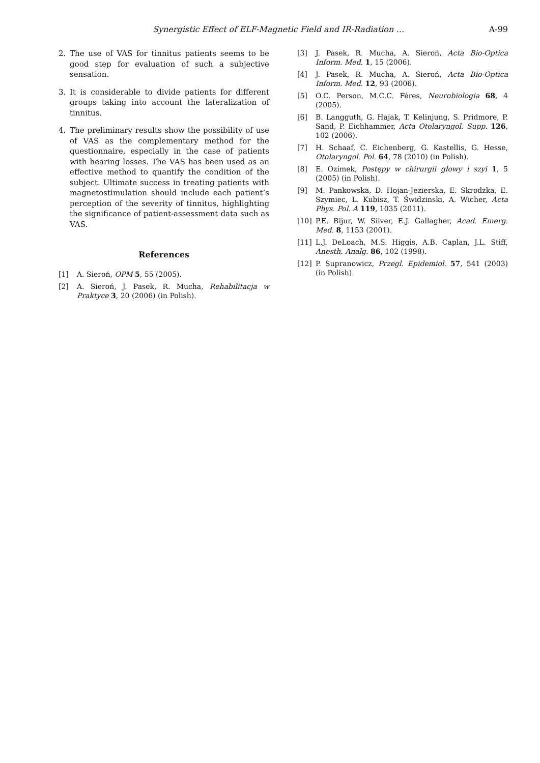Synergistic Effect of ELF-Magnetic Field and IR-Radiation … A-99
2. The use of VAS for tinnitus patients seems to be good step for evaluation of such a subjective sensation.
3. It is considerable to divide patients for different groups taking into account the lateralization of tinnitus.
4. The preliminary results show the possibility of use of VAS as the complementary method for the questionnaire, especially in the case of patients with hearing losses. The VAS has been used as an effective method to quantify the condition of the subject. Ultimate success in treating patients with magnetostimulation should include each patient’s perception of the severity of tinnitus, highlighting the significance of patient-assessment data such as VAS.
References
[1] A. Sieroń, OPM 5, 55 (2005).
[2] A. Sieroń, J. Pasek, R. Mucha, Rehabilitacja w Praktyce 3, 20 (2006) (in Polish).
[3] J. Pasek, R. Mucha, A. Sieroń, Acta Bio-Optica Inform. Med. 1, 15 (2006).
[4] J. Pasek, R. Mucha, A. Sieroń, Acta Bio-Optica Inform. Med. 12, 93 (2006).
[5] O.C. Person, M.C.C. Féres, Neurobiologia 68, 4 (2005).
[6] B. Langguth, G. Hajak, T. Kelinjung, S. Pridmore, P. Sand, P. Eichhammer, Acta Otolaryngol. Supp. 126, 102 (2006).
[7] H. Schaaf, C. Eichenberg, G. Kastellis, G. Hesse, Otolaryngol. Pol. 64, 78 (2010) (in Polish).
[8] E. Ozimek, Postępy w chirurgii głowy i szyi 1, 5 (2005) (in Polish).
[9] M. Pankowska, D. Hojan-Jezierska, E. Skrodzka, E. Szymiec, L. Kubisz, T. Świdzinski, A. Wicher, Acta Phys. Pol. A 119, 1035 (2011).
[10] P.E. Bijur, W. Silver, E.J. Gallagher, Acad. Emerg. Med. 8, 1153 (2001).
[11] L.J. DeLoach, M.S. Higgis, A.B. Caplan, J.L. Stiff, Anesth. Analg. 86, 102 (1998).
[12] P. Supranowicz, Przegl. Epidemiol. 57, 541 (2003) (in Polish).